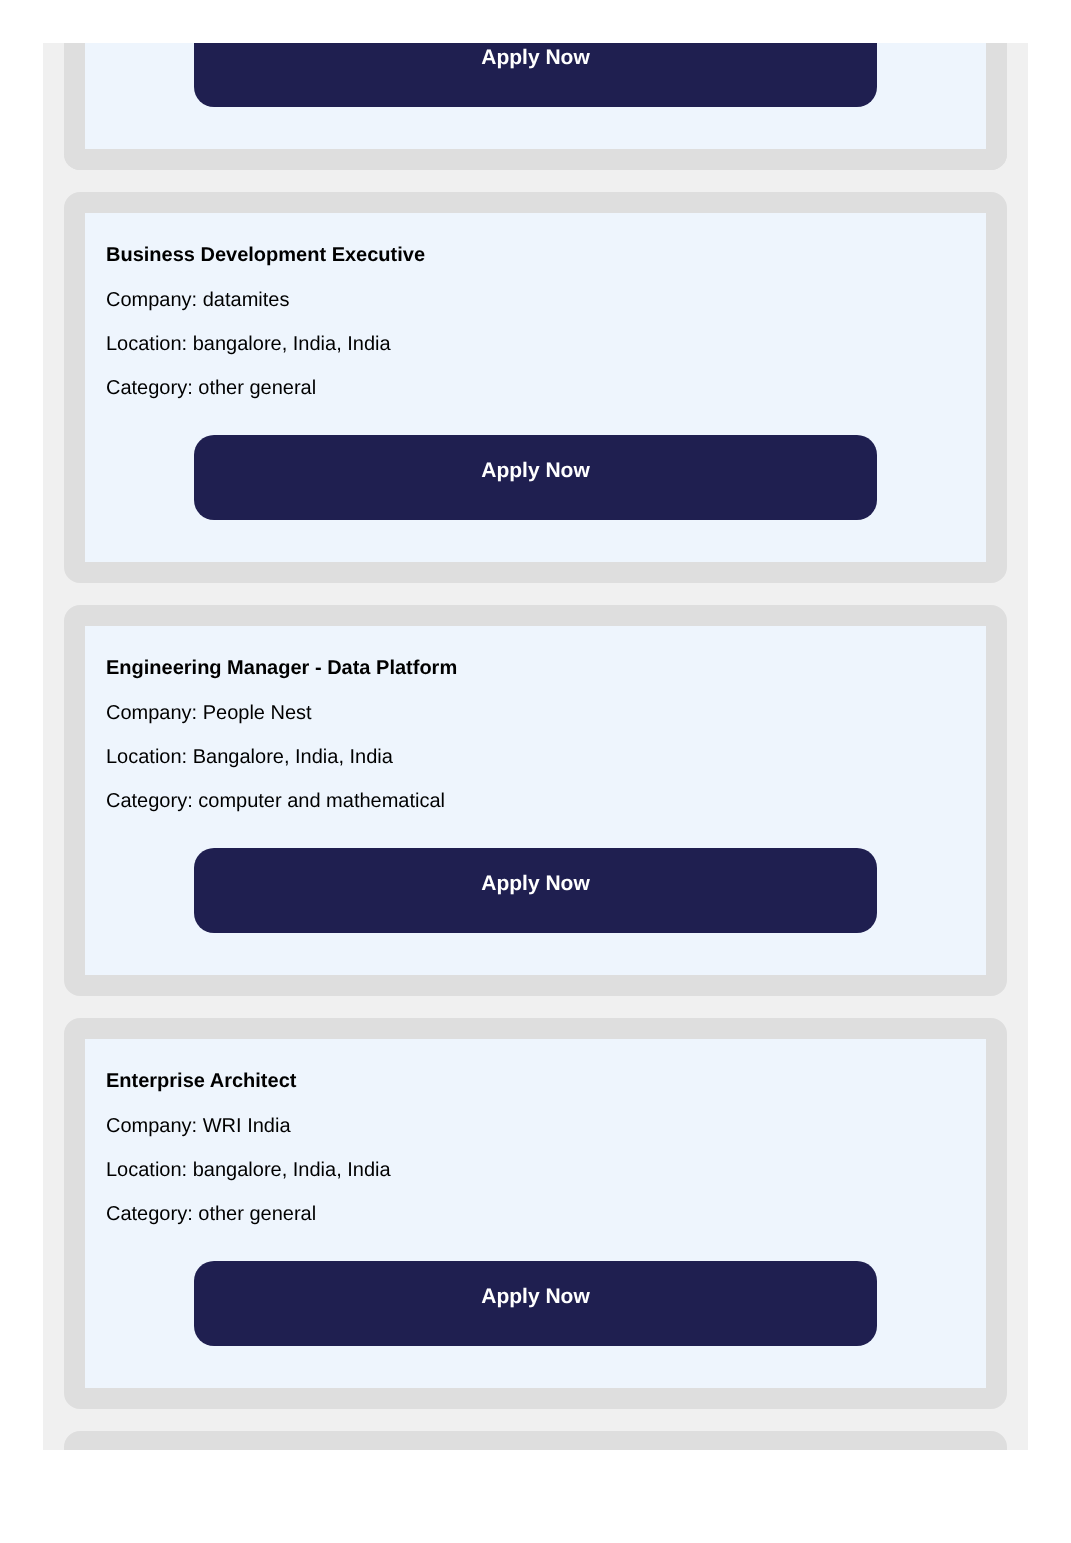Apply Now
Business Development Executive
Company: datamites
Location: bangalore, India, India
Category: other general
Apply Now
Engineering Manager - Data Platform
Company: People Nest
Location: Bangalore, India, India
Category: computer and mathematical
Apply Now
Enterprise Architect
Company: WRI India
Location: bangalore, India, India
Category: other general
Apply Now